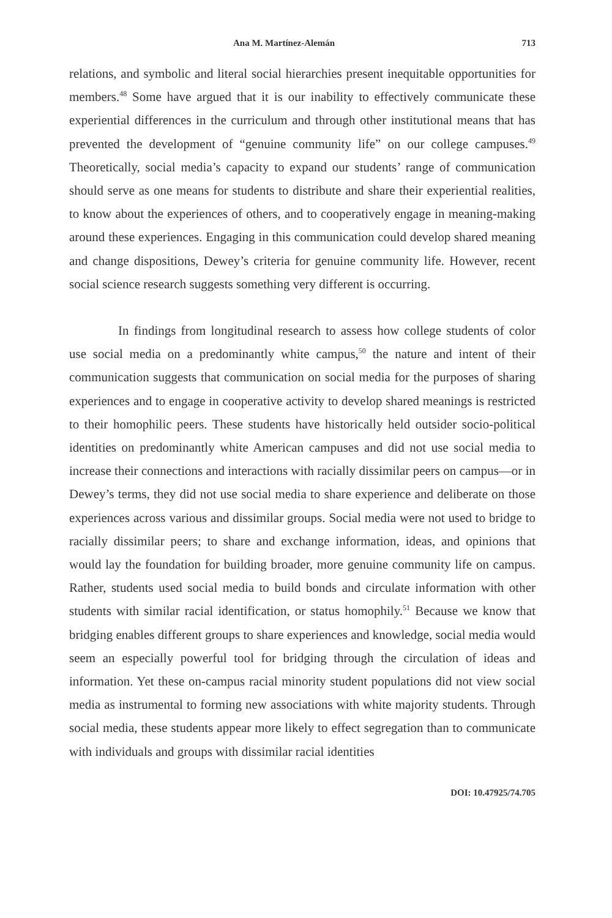Ana M. Martínez-Alemán 713
relations, and symbolic and literal social hierarchies present inequitable opportunities for members.<sup>48</sup> Some have argued that it is our inability to effectively communicate these experiential differences in the curriculum and through other institutional means that has prevented the development of “genuine community life” on our college campuses.<sup>49</sup> Theoretically, social media’s capacity to expand our students’ range of communication should serve as one means for students to distribute and share their experiential realities, to know about the experiences of others, and to cooperatively engage in meaning-making around these experiences. Engaging in this communication could develop shared meaning and change dispositions, Dewey’s criteria for genuine community life. However, recent social science research suggests something very different is occurring.
In findings from longitudinal research to assess how college students of color use social media on a predominantly white campus,<sup>50</sup> the nature and intent of their communication suggests that communication on social media for the purposes of sharing experiences and to engage in cooperative activity to develop shared meanings is restricted to their homophilic peers. These students have historically held outsider socio-political identities on predominantly white American campuses and did not use social media to increase their connections and interactions with racially dissimilar peers on campus—or in Dewey’s terms, they did not use social media to share experience and deliberate on those experiences across various and dissimilar groups. Social media were not used to bridge to racially dissimilar peers; to share and exchange information, ideas, and opinions that would lay the foundation for building broader, more genuine community life on campus. Rather, students used social media to build bonds and circulate information with other students with similar racial identification, or status homophily.<sup>51</sup> Because we know that bridging enables different groups to share experiences and knowledge, social media would seem an especially powerful tool for bridging through the circulation of ideas and information. Yet these on-campus racial minority student populations did not view social media as instrumental to forming new associations with white majority students. Through social media, these students appear more likely to effect segregation than to communicate with individuals and groups with dissimilar racial identities
DOI: 10.47925/74.705